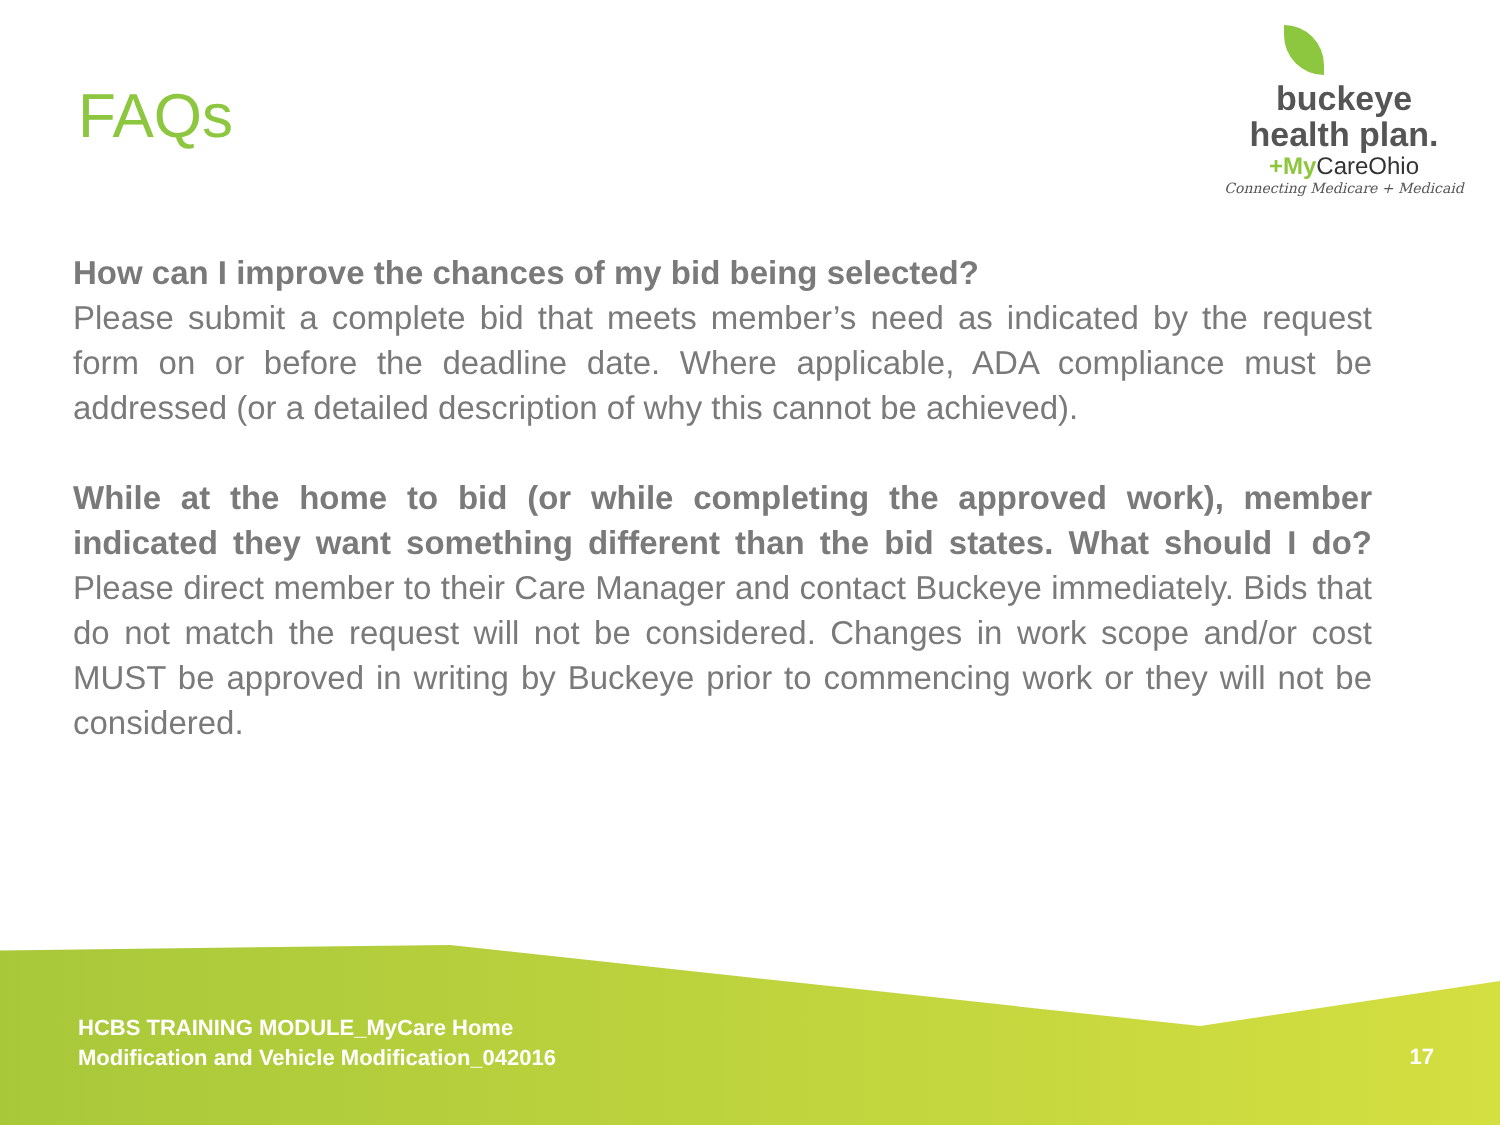FAQs
buckeye
health plan.
+My CareOhio
Connecting Medicare + Medicaid
How can I improve the chances of my bid being selected?
Please submit a complete bid that meets member’s need as indicated by the request form on or before the deadline date. Where applicable, ADA compliance must be addressed (or a detailed description of why this cannot be achieved).
While at the home to bid (or while completing the approved work), member indicated they want something different than the bid states. What should I do? Please direct member to their Care Manager and contact Buckeye immediately. Bids that do not match the request will not be considered. Changes in work scope and/or cost MUST be approved in writing by Buckeye prior to commencing work or they will not be considered.
HCBS TRAINING MODULE_MyCare Home
Modification and Vehicle Modification_042016
17